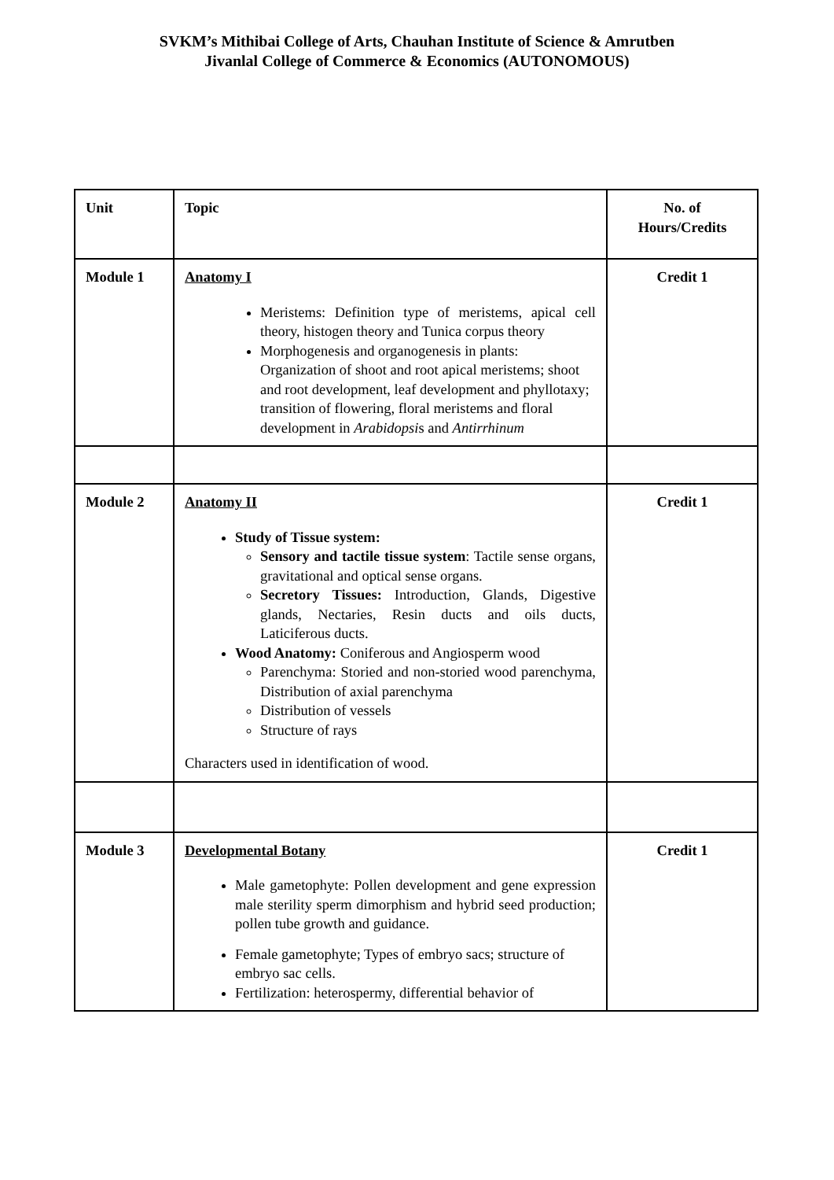SVKM’s Mithibai College of Arts, Chauhan Institute of Science & Amrutben
Jivanlal College of Commerce & Economics (AUTONOMOUS)
| Unit | Topic | No. of Hours/Credits |
| Module 1 | Anatomy I Meristems: Definition type of meristems, apical cell theory, histogen theory and Tunica corpus theory Morphogenesis and organogenesis in plants: Organization of shoot and root apical meristems; shoot and root development, leaf development and phyllotaxy; transition of flowering, floral meristems and floral development in Arabidopsi s and Antirrhinum | Credit 1 |
| Module 2 | Anatomy II Study of Tissue system: Sensory and tactile tissue system : Tactile sense organs, gravitational and optical sense organs. Secretory Tissues: Introduction, Glands, Digestive glands, Nectaries, Resin ducts and oils ducts, Laticiferous ducts. Wood Anatomy: Coniferous and Angiosperm wood Parenchyma: Storied and non-storied wood parenchyma, Distribution of axial parenchyma Distribution of vessels Structure of rays Characters used in identification of wood. | Credit 1 |
| Module 3 | Developmental Botany Male gametophyte: Pollen development and gene expression male sterility sperm dimorphism and hybrid seed production; pollen tube growth and guidance. Female gametophyte; Types of embryo sacs; structure of embryo sac cells. Fertilization: heterospermy, differential behavior of | Credit 1 |